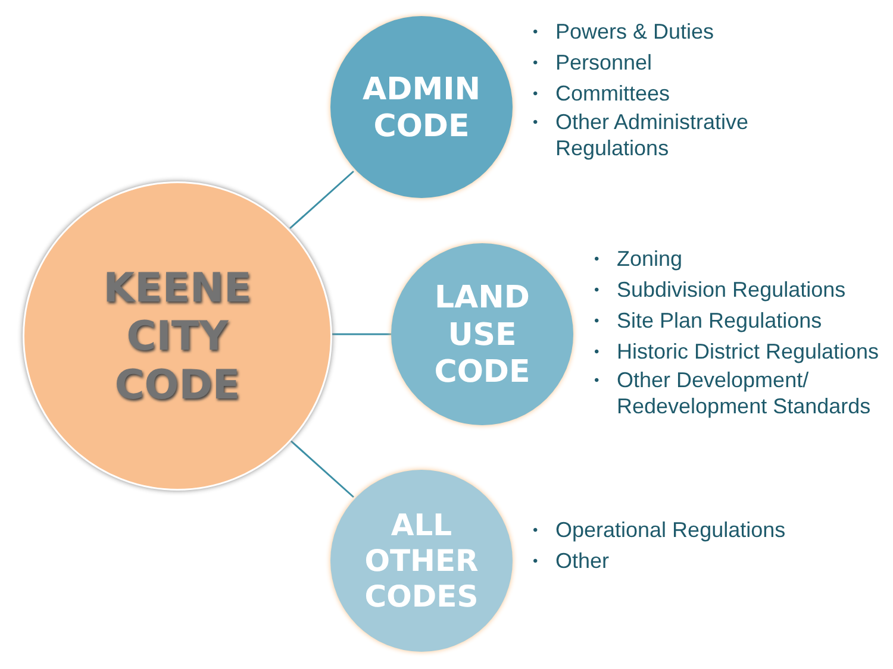KEENE
CITY
CODE
ADMIN
CODE
• Powers & Duties
• Personnel
• Committees
• Other Administrative
Regulations
LAND
USE
CODE
• Zoning
• Subdivision Regulations
• Site Plan Regulations
• Historic District Regulations
• Other Development/
Redevelopment Standards
ALL
OTHER
CODES
• Operational Regulations
• Other